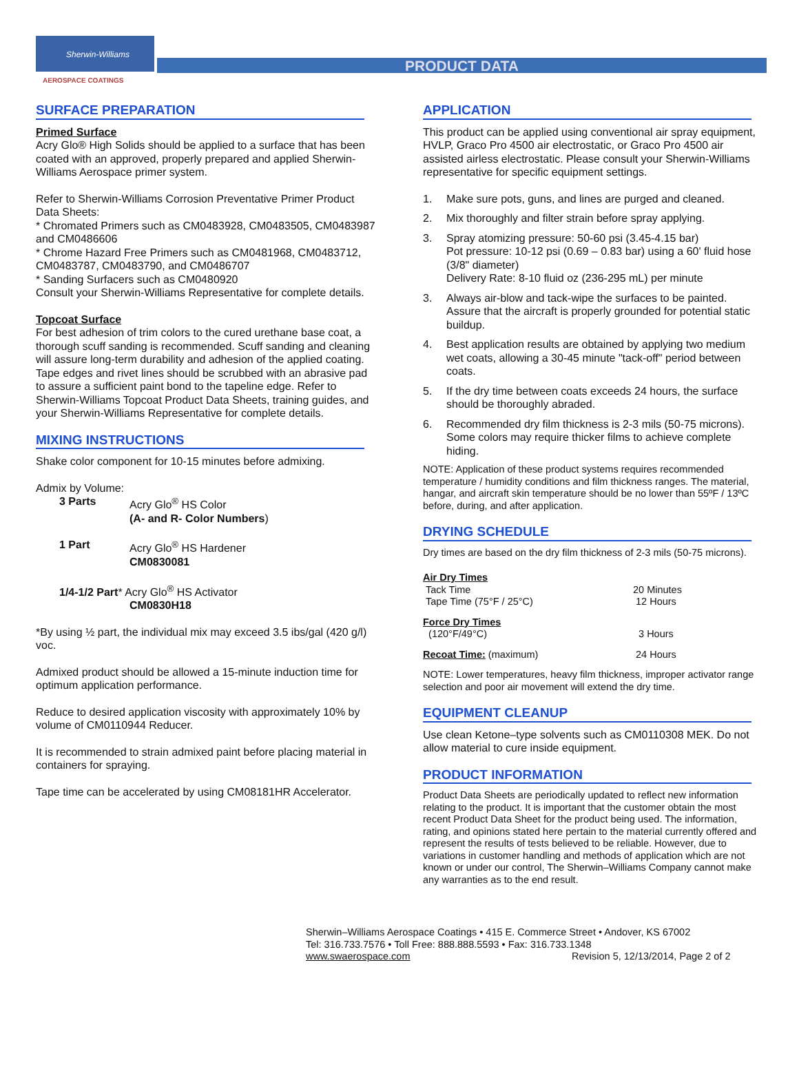Sherwin-Williams
AEROSPACE COATINGS
PRODUCT DATA
SURFACE PREPARATION
Primed Surface
Acry Glo® High Solids should be applied to a surface that has been coated with an approved, properly prepared and applied Sherwin-Williams Aerospace primer system.
Refer to Sherwin-Williams Corrosion Preventative Primer Product Data Sheets:
* Chromated Primers such as CM0483928, CM0483505, CM0483987 and CM0486606
* Chrome Hazard Free Primers such as CM0481968, CM0483712, CM0483787, CM0483790, and CM0486707
* Sanding Surfacers such as CM0480920
Consult your Sherwin-Williams Representative for complete details.
Topcoat Surface
For best adhesion of trim colors to the cured urethane base coat, a thorough scuff sanding is recommended. Scuff sanding and cleaning will assure long-term durability and adhesion of the applied coating. Tape edges and rivet lines should be scrubbed with an abrasive pad to assure a sufficient paint bond to the tapeline edge. Refer to Sherwin-Williams Topcoat Product Data Sheets, training guides, and your Sherwin-Williams Representative for complete details.
MIXING INSTRUCTIONS
Shake color component for 10-15 minutes before admixing.
Admix by Volume:
3 Parts Acry Glo<sup>®</sup> HS Color
(A- and R- Color Numbers)
1 Part Acry Glo<sup>®</sup> HS Hardener
CM0830081
1/4-1/2 Part* Acry Glo<sup>®</sup> HS Activator
CM0830H18
*By using ½ part, the individual mix may exceed 3.5 ibs/gal (420 g/l) voc.
Admixed product should be allowed a 15-minute induction time for optimum application performance.
Reduce to desired application viscosity with approximately 10% by volume of CM0110944 Reducer.
It is recommended to strain admixed paint before placing material in containers for spraying.
Tape time can be accelerated by using CM08181HR Accelerator.
APPLICATION
This product can be applied using conventional air spray equipment, HVLP, Graco Pro 4500 air electrostatic, or Graco Pro 4500 air assisted airless electrostatic. Please consult your Sherwin-Williams representative for specific equipment settings.
1. Make sure pots, guns, and lines are purged and cleaned.
2. Mix thoroughly and filter strain before spray applying.
3. Spray atomizing pressure: 50-60 psi (3.45-4.15 bar)
Pot pressure: 10-12 psi (0.69 – 0.83 bar) using a 60' fluid hose (3/8" diameter)
Delivery Rate: 8-10 fluid oz (236-295 mL) per minute
3. Always air-blow and tack-wipe the surfaces to be painted. Assure that the aircraft is properly grounded for potential static buildup.
4. Best application results are obtained by applying two medium wet coats, allowing a 30-45 minute "tack-off" period between coats.
5. If the dry time between coats exceeds 24 hours, the surface should be thoroughly abraded.
6. Recommended dry film thickness is 2-3 mils (50-75 microns). Some colors may require thicker films to achieve complete hiding.
NOTE: Application of these product systems requires recommended temperature / humidity conditions and film thickness ranges. The material, hangar, and aircraft skin temperature should be no lower than 55ºF / 13ºC before, during, and after application.
DRYING SCHEDULE
Dry times are based on the dry film thickness of 2-3 mils (50-75 microns).
Air Dry Times
Tack Time 20 Minutes
Tape Time (75°F / 25°C) 12 Hours
Force Dry Times
(120°F/49°C) 3 Hours
Recoat Time: (maximum) 24 Hours
NOTE: Lower temperatures, heavy film thickness, improper activator range selection and poor air movement will extend the dry time.
EQUIPMENT CLEANUP
Use clean Ketone–type solvents such as CM0110308 MEK. Do not allow material to cure inside equipment.
PRODUCT INFORMATION
Product Data Sheets are periodically updated to reflect new information relating to the product. It is important that the customer obtain the most recent Product Data Sheet for the product being used. The information, rating, and opinions stated here pertain to the material currently offered and represent the results of tests believed to be reliable. However, due to variations in customer handling and methods of application which are not known or under our control, The Sherwin–Williams Company cannot make any warranties as to the end result.
Sherwin–Williams Aerospace Coatings • 415 E. Commerce Street • Andover, KS 67002
Tel: 316.733.7576 • Toll Free: 888.888.5593 • Fax: 316.733.1348
www.swaerospace.com Revision 5, 12/13/2014, Page 2 of 2